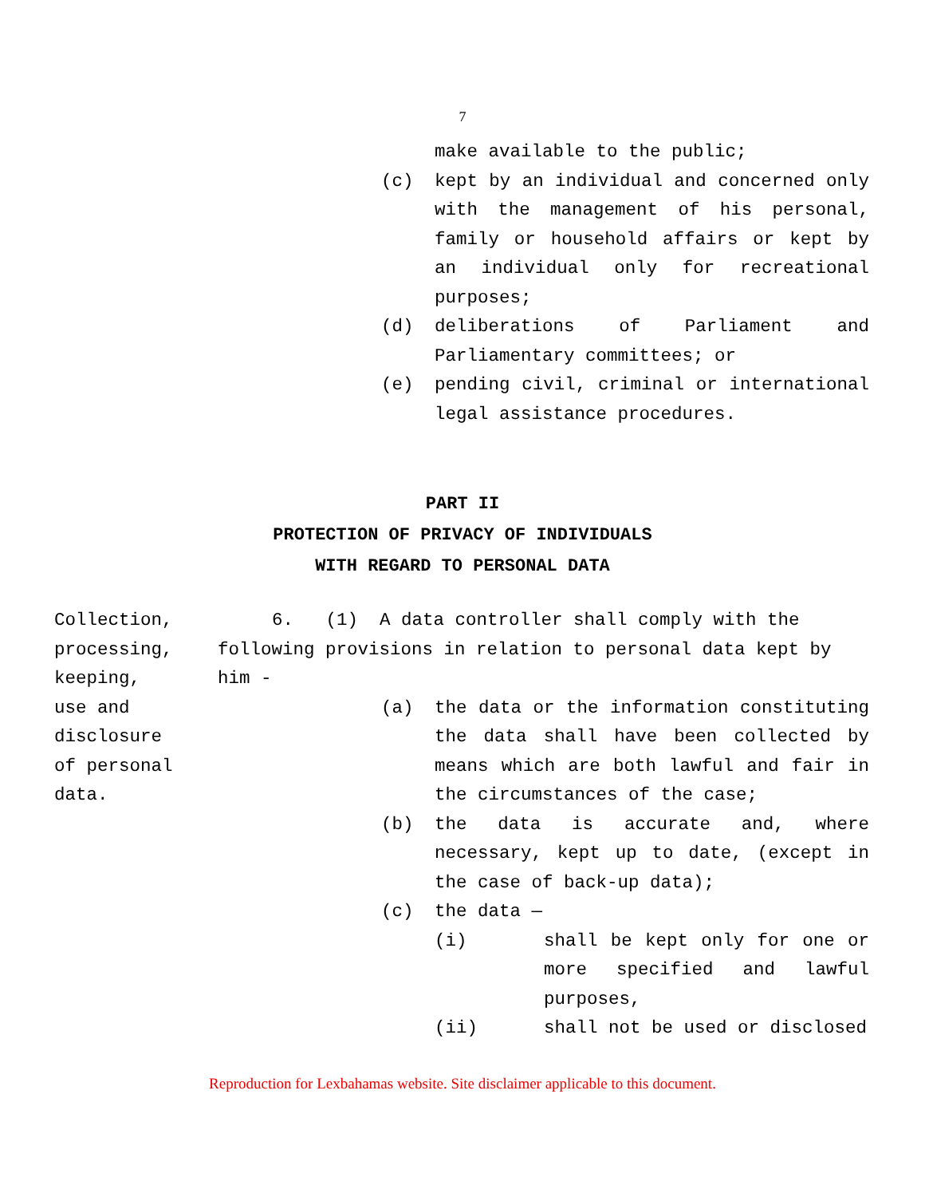7
make available to the public;
(c) kept by an individual and concerned only with the management of his personal, family or household affairs or kept by an individual only for recreational purposes;
(d) deliberations of Parliament and Parliamentary committees; or
(e) pending civil, criminal or international legal assistance procedures.
PART II
PROTECTION OF PRIVACY OF INDIVIDUALS
WITH REGARD TO PERSONAL DATA
Collection,
processing,
keeping,
use and
disclosure
of personal
data.
6. (1) A data controller shall comply with the
following provisions in relation to personal data kept by
him -
(a) the data or the information constituting the data shall have been collected by means which are both lawful and fair in the circumstances of the case;
(b) the data is accurate and, where necessary, kept up to date, (except in the case of back-up data);
(c) the data —
(i) shall be kept only for one or more specified and lawful purposes,
(ii) shall not be used or disclosed
Reproduction for Lexbahamas website. Site disclaimer applicable to this document.